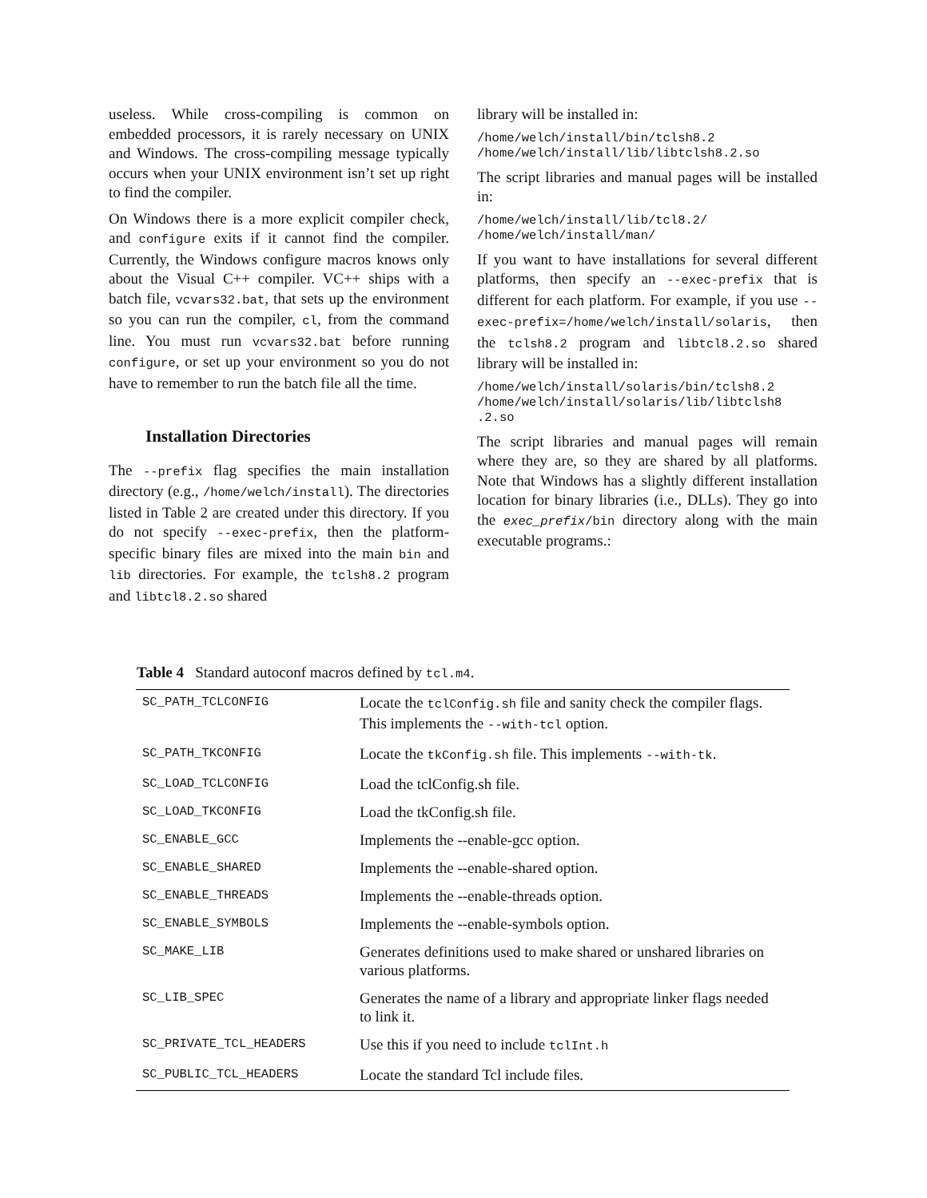useless. While cross-compiling is common on embedded processors, it is rarely necessary on UNIX and Windows. The cross-compiling message typically occurs when your UNIX environment isn’t set up right to find the compiler.
On Windows there is a more explicit compiler check, and configure exits if it cannot find the compiler. Currently, the Windows configure macros knows only about the Visual C++ compiler. VC++ ships with a batch file, vcvars32.bat, that sets up the environment so you can run the compiler, cl, from the command line. You must run vcvars32.bat before running configure, or set up your environment so you do not have to remember to run the batch file all the time.
Installation Directories
The --prefix flag specifies the main installation directory (e.g., /home/welch/install). The directories listed in Table 2 are created under this directory. If you do not specify --exec-prefix, then the platform-specific binary files are mixed into the main bin and lib directories. For example, the tclsh8.2 program and libtcl8.2.so shared
library will be installed in:
/home/welch/install/bin/tclsh8.2
/home/welch/install/lib/libtclsh8.2.so
The script libraries and manual pages will be installed in:
/home/welch/install/lib/tcl8.2/
/home/welch/install/man/
If you want to have installations for several different platforms, then specify an --exec-prefix that is different for each platform. For example, if you use --exec-prefix=/home/welch/install/solaris, then the tclsh8.2 program and libtcl8.2.so shared library will be installed in:
/home/welch/install/solaris/bin/tclsh8.2
/home/welch/install/solaris/lib/libtclsh8
.2.so
The script libraries and manual pages will remain where they are, so they are shared by all platforms. Note that Windows has a slightly different installation location for binary libraries (i.e., DLLs). They go into the exec_prefix/bin directory along with the main executable programs.:
Table 4 Standard autoconf macros defined by tcl.m4.
| SC_PATH_TCLCONFIG | Locate the tclConfig.sh file and sanity check the compiler flags. This implements the --with-tcl option. |
| SC_PATH_TKCONFIG | Locate the tkConfig.sh file. This implements --with-tk . |
| SC_LOAD_TCLCONFIG | Load the tclConfig.sh file. |
| SC_LOAD_TKCONFIG | Load the tkConfig.sh file. |
| SC_ENABLE_GCC | Implements the --enable-gcc option. |
| SC_ENABLE_SHARED | Implements the --enable-shared option. |
| SC_ENABLE_THREADS | Implements the --enable-threads option. |
| SC_ENABLE_SYMBOLS | Implements the --enable-symbols option. |
| SC_MAKE_LIB | Generates definitions used to make shared or unshared libraries on various platforms. |
| SC_LIB_SPEC | Generates the name of a library and appropriate linker flags needed to link it. |
| SC_PRIVATE_TCL_HEADERS | Use this if you need to include tclInt.h |
| SC_PUBLIC_TCL_HEADERS | Locate the standard Tcl include files. |